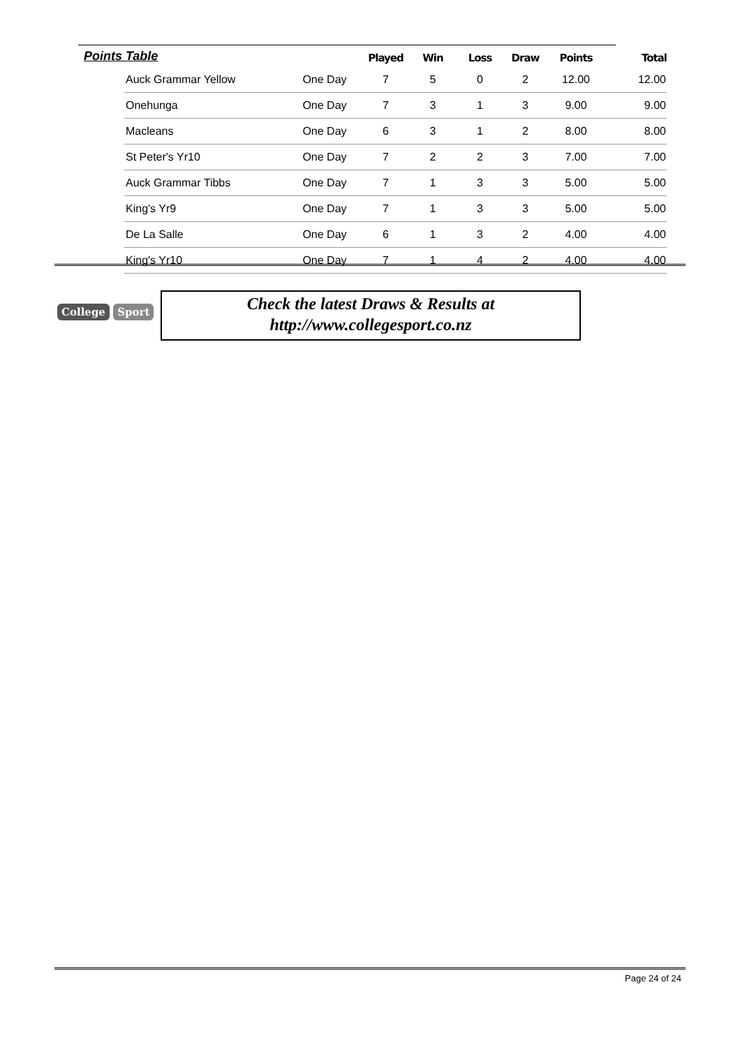| Points Table | | | Played | Win | Loss | Draw | Points | Total |
| --- | --- | --- | --- | --- | --- | --- | --- | --- |
| | Auck Grammar Yellow | One Day | 7 | 5 | 0 | 2 | 12.00 | 12.00 |
| | Onehunga | One Day | 7 | 3 | 1 | 3 | 9.00 | 9.00 |
| | Macleans | One Day | 6 | 3 | 1 | 2 | 8.00 | 8.00 |
| | St Peter's Yr10 | One Day | 7 | 2 | 2 | 3 | 7.00 | 7.00 |
| | Auck Grammar Tibbs | One Day | 7 | 1 | 3 | 3 | 5.00 | 5.00 |
| | King's Yr9 | One Day | 7 | 1 | 3 | 3 | 5.00 | 5.00 |
| | De La Salle | One Day | 6 | 1 | 3 | 2 | 4.00 | 4.00 |
| | King's Yr10 | One Day | 7 | 1 | 4 | 2 | 4.00 | 4.00 |
College Sport
Check the latest Draws & Results at
http://www.collegesport.co.nz
Page 24 of 24